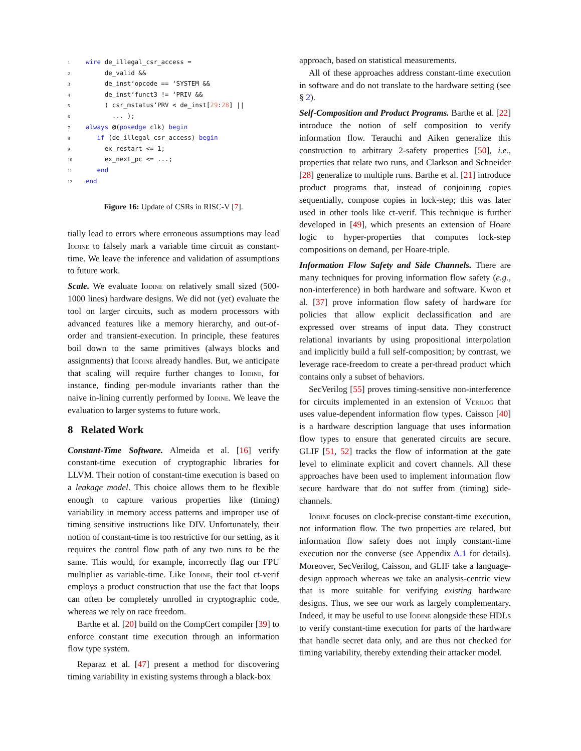1 wire de_illegal_csr_access =
2     de_valid &&
3     de_inst‘opcode == ‘SYSTEM &&
4     de_inst‘funct3 != ‘PRIV &&
5     ( csr_mstatus‘PRV < de_inst[29:28] ||
6       ... );
7 always @(posedge clk) begin
8   if (de_illegal_csr_access) begin
9     ex_restart <= 1;
10     ex_next_pc <= ...;
11   end
12 end
Figure 16: Update of CSRs in RISC-V [7].
tially lead to errors where erroneous assumptions may lead Iodine to falsely mark a variable time circuit as constant-time. We leave the inference and validation of assumptions to future work.
Scale. We evaluate Iodine on relatively small sized (500-1000 lines) hardware designs. We did not (yet) evaluate the tool on larger circuits, such as modern processors with advanced features like a memory hierarchy, and out-of-order and transient-execution. In principle, these features boil down to the same primitives (always blocks and assignments) that Iodine already handles. But, we anticipate that scaling will require further changes to Iodine, for instance, finding per-module invariants rather than the naive in-lining currently performed by Iodine. We leave the evaluation to larger systems to future work.
8 Related Work
Constant-Time Software. Almeida et al. [16] verify constant-time execution of cryptographic libraries for LLVM. Their notion of constant-time execution is based on a leakage model. This choice allows them to be flexible enough to capture various properties like (timing) variability in memory access patterns and improper use of timing sensitive instructions like DIV. Unfortunately, their notion of constant-time is too restrictive for our setting, as it requires the control flow path of any two runs to be the same. This would, for example, incorrectly flag our FPU multiplier as variable-time. Like Iodine, their tool ct-verif employs a product construction that use the fact that loops can often be completely unrolled in cryptographic code, whereas we rely on race freedom.
Barthe et al. [20] build on the CompCert compiler [39] to enforce constant time execution through an information flow type system.
Reparaz et al. [47] present a method for discovering timing variability in existing systems through a black-box
approach, based on statistical measurements.
All of these approaches address constant-time execution in software and do not translate to the hardware setting (see § 2).
Self-Composition and Product Programs. Barthe et al. [22] introduce the notion of self composition to verify information flow. Terauchi and Aiken generalize this construction to arbitrary 2-safety properties [50], i.e., properties that relate two runs, and Clarkson and Schneider [28] generalize to multiple runs. Barthe et al. [21] introduce product programs that, instead of conjoining copies sequentially, compose copies in lock-step; this was later used in other tools like ct-verif. This technique is further developed in [49], which presents an extension of Hoare logic to hyper-properties that computes lock-step compositions on demand, per Hoare-triple.
Information Flow Safety and Side Channels. There are many techniques for proving information flow safety (e.g., non-interference) in both hardware and software. Kwon et al. [37] prove information flow safety of hardware for policies that allow explicit declassification and are expressed over streams of input data. They construct relational invariants by using propositional interpolation and implicitly build a full self-composition; by contrast, we leverage race-freedom to create a per-thread product which contains only a subset of behaviors.
SecVerilog [55] proves timing-sensitive non-interference for circuits implemented in an extension of Verilog that uses value-dependent information flow types. Caisson [40] is a hardware description language that uses information flow types to ensure that generated circuits are secure. GLIF [51, 52] tracks the flow of information at the gate level to eliminate explicit and covert channels. All these approaches have been used to implement information flow secure hardware that do not suffer from (timing) side-channels.
Iodine focuses on clock-precise constant-time execution, not information flow. The two properties are related, but information flow safety does not imply constant-time execution nor the converse (see Appendix A.1 for details). Moreover, SecVerilog, Caisson, and GLIF take a language-design approach whereas we take an analysis-centric view that is more suitable for verifying existing hardware designs. Thus, we see our work as largely complementary. Indeed, it may be useful to use Iodine alongside these HDLs to verify constant-time execution for parts of the hardware that handle secret data only, and are thus not checked for timing variability, thereby extending their attacker model.